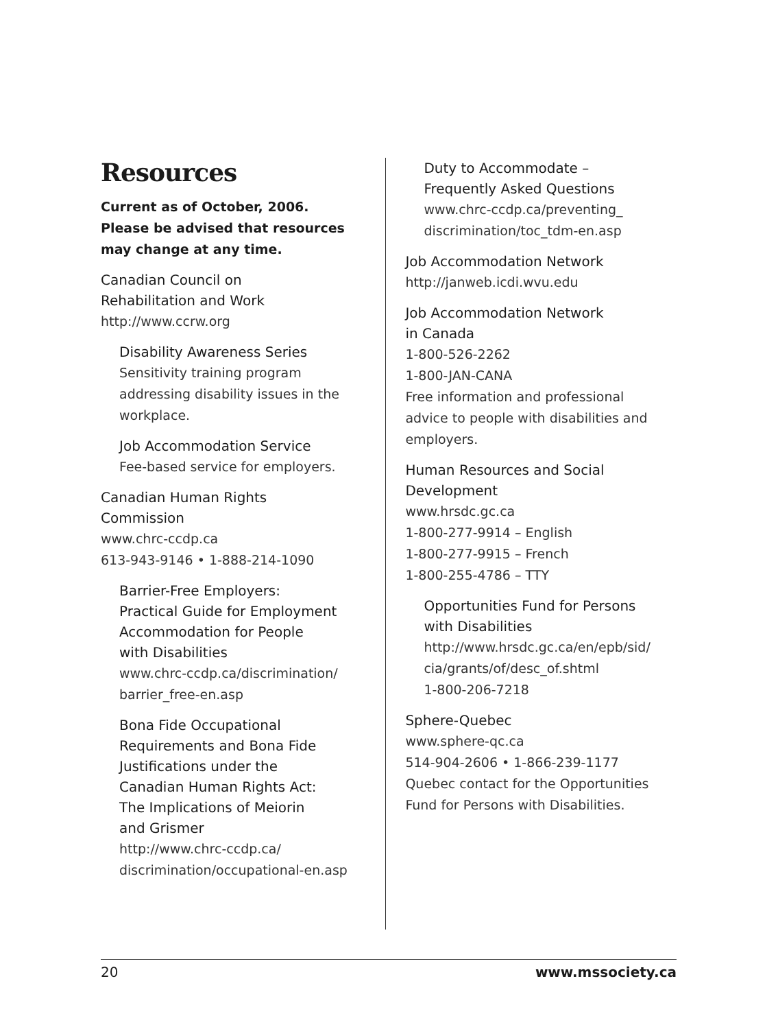Resources
Current as of October, 2006.
Please be advised that resources
may change at any time.
Canadian Council on
Rehabilitation and Work
http://www.ccrw.org
Disability Awareness Series
Sensitivity training program
addressing disability issues in the
workplace.
Job Accommodation Service
Fee-based service for employers.
Canadian Human Rights
Commission
www.chrc-ccdp.ca
613-943-9146 • 1-888-214-1090
Barrier-Free Employers:
Practical Guide for Employment
Accommodation for People
with Disabilities
www.chrc-ccdp.ca/discrimination/
barrier_free-en.asp
Bona Fide Occupational
Requirements and Bona Fide
Justifications under the
Canadian Human Rights Act:
The Implications of Meiorin
and Grismer
http://www.chrc-ccdp.ca/
discrimination/occupational-en.asp
Duty to Accommodate –
Frequently Asked Questions
www.chrc-ccdp.ca/preventing_
discrimination/toc_tdm-en.asp
Job Accommodation Network
http://janweb.icdi.wvu.edu
Job Accommodation Network
in Canada
1-800-526-2262
1-800-JAN-CANA
Free information and professional
advice to people with disabilities and
employers.
Human Resources and Social
Development
www.hrsdc.gc.ca
1-800-277-9914 – English
1-800-277-9915 – French
1-800-255-4786 – TTY
Opportunities Fund for Persons
with Disabilities
http://www.hrsdc.gc.ca/en/epb/sid/
cia/grants/of/desc_of.shtml
1-800-206-7218
Sphere-Quebec
www.sphere-qc.ca
514-904-2606 • 1-866-239-1177
Quebec contact for the Opportunities
Fund for Persons with Disabilities.
20 www.mssociety.ca